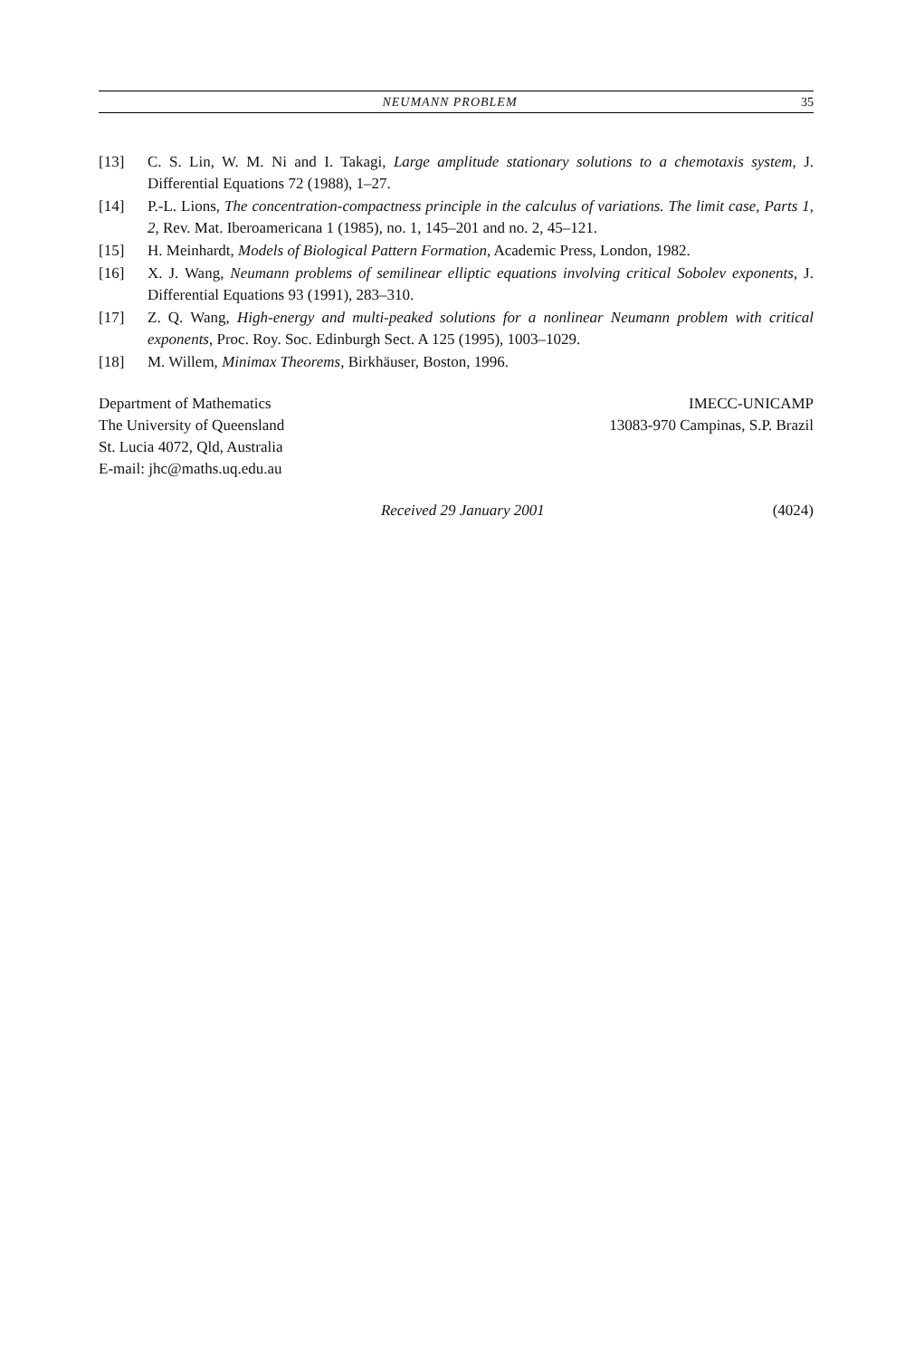NEUMANN PROBLEM 35
[13] C. S. Lin, W. M. Ni and I. Takagi, Large amplitude stationary solutions to a chemotaxis system, J. Differential Equations 72 (1988), 1–27.
[14] P.-L. Lions, The concentration-compactness principle in the calculus of variations. The limit case, Parts 1, 2, Rev. Mat. Iberoamericana 1 (1985), no. 1, 145–201 and no. 2, 45–121.
[15] H. Meinhardt, Models of Biological Pattern Formation, Academic Press, London, 1982.
[16] X. J. Wang, Neumann problems of semilinear elliptic equations involving critical Sobolev exponents, J. Differential Equations 93 (1991), 283–310.
[17] Z. Q. Wang, High-energy and multi-peaked solutions for a nonlinear Neumann problem with critical exponents, Proc. Roy. Soc. Edinburgh Sect. A 125 (1995), 1003–1029.
[18] M. Willem, Minimax Theorems, Birkhäuser, Boston, 1996.
Department of Mathematics
The University of Queensland
St. Lucia 4072, Qld, Australia
E-mail: jhc@maths.uq.edu.au
IMECC-UNICAMP
13083-970 Campinas, S.P. Brazil
Received 29 January 2001 (4024)